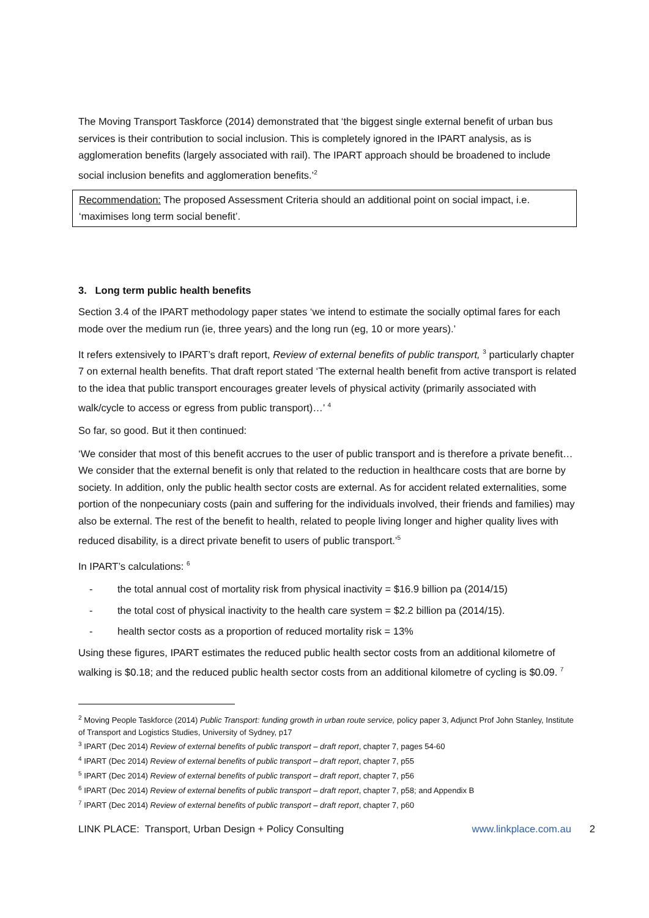The Moving Transport Taskforce (2014) demonstrated that ‘the biggest single external benefit of urban bus services is their contribution to social inclusion. This is completely ignored in the IPART analysis, as is agglomeration benefits (largely associated with rail). The IPART approach should be broadened to include social inclusion benefits and agglomeration benefits.’<sup>2</sup>
Recommendation: The proposed Assessment Criteria should an additional point on social impact, i.e. ‘maximises long term social benefit’.
3. Long term public health benefits
Section 3.4 of the IPART methodology paper states ‘we intend to estimate the socially optimal fares for each mode over the medium run (ie, three years) and the long run (eg, 10 or more years).’
It refers extensively to IPART’s draft report, Review of external benefits of public transport, <sup>3</sup> particularly chapter 7 on external health benefits. That draft report stated ‘The external health benefit from active transport is related to the idea that public transport encourages greater levels of physical activity (primarily associated with walk/cycle to access or egress from public transport)…’ <sup>4</sup>
So far, so good. But it then continued:
‘We consider that most of this benefit accrues to the user of public transport and is therefore a private benefit… We consider that the external benefit is only that related to the reduction in healthcare costs that are borne by society. In addition, only the public health sector costs are external. As for accident related externalities, some portion of the nonpecuniary costs (pain and suffering for the individuals involved, their friends and families) may also be external. The rest of the benefit to health, related to people living longer and higher quality lives with reduced disability, is a direct private benefit to users of public transport.’<sup>5</sup>
In IPART’s calculations: <sup>6</sup>
- the total annual cost of mortality risk from physical inactivity = $16.9 billion pa (2014/15)
- the total cost of physical inactivity to the health care system = $2.2 billion pa (2014/15).
- health sector costs as a proportion of reduced mortality risk = 13%
Using these figures, IPART estimates the reduced public health sector costs from an additional kilometre of walking is $0.18; and the reduced public health sector costs from an additional kilometre of cycling is $0.09. <sup>7</sup>
<sup>2</sup> Moving People Taskforce (2014) Public Transport: funding growth in urban route service, policy paper 3, Adjunct Prof John Stanley, Institute of Transport and Logistics Studies, University of Sydney, p17
<sup>3</sup> IPART (Dec 2014) Review of external benefits of public transport – draft report, chapter 7, pages 54-60
<sup>4</sup> IPART (Dec 2014) Review of external benefits of public transport – draft report, chapter 7, p55
<sup>5</sup> IPART (Dec 2014) Review of external benefits of public transport – draft report, chapter 7, p56
<sup>6</sup> IPART (Dec 2014) Review of external benefits of public transport – draft report, chapter 7, p58; and Appendix B
<sup>7</sup> IPART (Dec 2014) Review of external benefits of public transport – draft report, chapter 7, p60
LINK PLACE: Transport, Urban Design + Policy Consulting www.linkplace.com.au 2